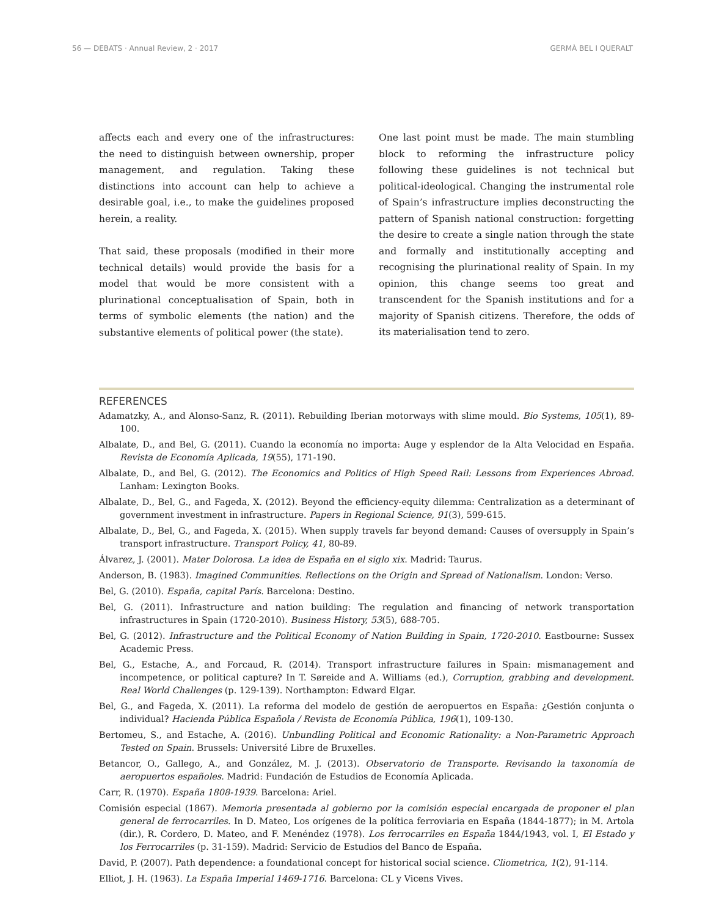56 — DEBATS · Annual Review, 2 · 2017 GERMÀ BEL I QUERALT
affects each and every one of the infrastructures: the need to distinguish between ownership, proper management, and regulation. Taking these distinctions into account can help to achieve a desirable goal, i.e., to make the guidelines proposed herein, a reality.
That said, these proposals (modified in their more technical details) would provide the basis for a model that would be more consistent with a plurinational conceptualisation of Spain, both in terms of symbolic elements (the nation) and the substantive elements of political power (the state).
One last point must be made. The main stumbling block to reforming the infrastructure policy following these guidelines is not technical but political-ideological. Changing the instrumental role of Spain’s infrastructure implies deconstructing the pattern of Spanish national construction: forgetting the desire to create a single nation through the state and formally and institutionally accepting and recognising the plurinational reality of Spain. In my opinion, this change seems too great and transcendent for the Spanish institutions and for a majority of Spanish citizens. Therefore, the odds of its materialisation tend to zero.
REFERENCES
Adamatzky, A., and Alonso-Sanz, R. (2011). Rebuilding Iberian motorways with slime mould. Bio Systems, 105(1), 89-100.
Albalate, D., and Bel, G. (2011). Cuando la economía no importa: Auge y esplendor de la Alta Velocidad en España. Revista de Economía Aplicada, 19(55), 171-190.
Albalate, D., and Bel, G. (2012). The Economics and Politics of High Speed Rail: Lessons from Experiences Abroad. Lanham: Lexington Books.
Albalate, D., Bel, G., and Fageda, X. (2012). Beyond the efficiency-equity dilemma: Centralization as a determinant of government investment in infrastructure. Papers in Regional Science, 91(3), 599-615.
Albalate, D., Bel, G., and Fageda, X. (2015). When supply travels far beyond demand: Causes of oversupply in Spain’s transport infrastructure. Transport Policy, 41, 80-89.
Álvarez, J. (2001). Mater Dolorosa. La idea de España en el siglo xix. Madrid: Taurus.
Anderson, B. (1983). Imagined Communities. Reflections on the Origin and Spread of Nationalism. London: Verso.
Bel, G. (2010). España, capital París. Barcelona: Destino.
Bel, G. (2011). Infrastructure and nation building: The regulation and financing of network transportation infrastructures in Spain (1720-2010). Business History, 53(5), 688-705.
Bel, G. (2012). Infrastructure and the Political Economy of Nation Building in Spain, 1720-2010. Eastbourne: Sussex Academic Press.
Bel, G., Estache, A., and Forcaud, R. (2014). Transport infrastructure failures in Spain: mismanagement and incompetence, or political capture? In T. Søreide and A. Williams (ed.), Corruption, grabbing and development. Real World Challenges (p. 129-139). Northampton: Edward Elgar.
Bel, G., and Fageda, X. (2011). La reforma del modelo de gestión de aeropuertos en España: ¿Gestión conjunta o individual? Hacienda Pública Española / Revista de Economía Pública, 196(1), 109-130.
Bertomeu, S., and Estache, A. (2016). Unbundling Political and Economic Rationality: a Non-Parametric Approach Tested on Spain. Brussels: Université Libre de Bruxelles.
Betancor, O., Gallego, A., and González, M. J. (2013). Observatorio de Transporte. Revisando la taxonomía de aeropuertos españoles. Madrid: Fundación de Estudios de Economía Aplicada.
Carr, R. (1970). España 1808-1939. Barcelona: Ariel.
Comisión especial (1867). Memoria presentada al gobierno por la comisión especial encargada de proponer el plan general de ferrocarriles. In D. Mateo, Los orígenes de la política ferroviaria en España (1844-1877); in M. Artola (dir.), R. Cordero, D. Mateo, and F. Menéndez (1978). Los ferrocarriles en España 1844/1943, vol. I, El Estado y los Ferrocarriles (p. 31-159). Madrid: Servicio de Estudios del Banco de España.
David, P. (2007). Path dependence: a foundational concept for historical social science. Cliometrica, 1(2), 91-114.
Elliot, J. H. (1963). La España Imperial 1469-1716. Barcelona: CL y Vicens Vives.